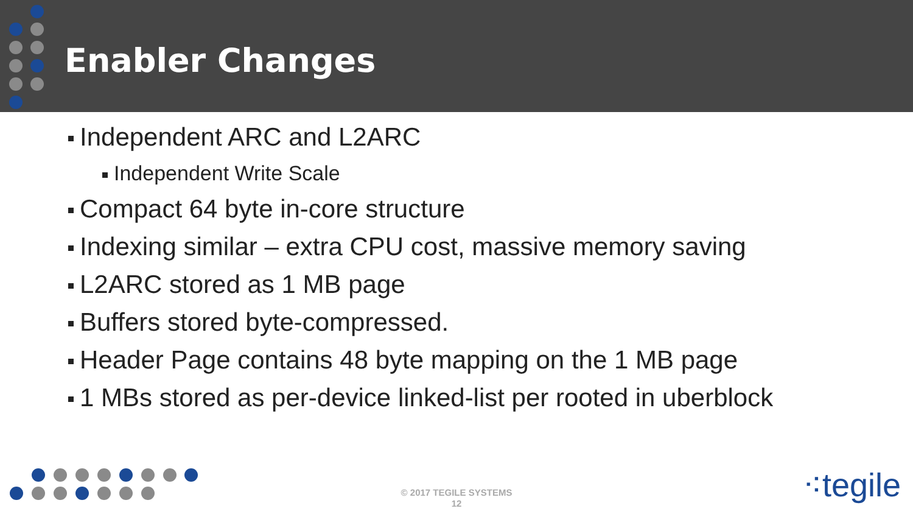Enabler Changes
Independent ARC and L2ARC
Independent Write Scale
Compact 64 byte in-core structure
Indexing similar – extra CPU cost, massive memory saving
L2ARC stored as 1 MB page
Buffers stored byte-compressed.
Header Page contains 48 byte mapping on the 1 MB page
1 MBs stored as per-device linked-list per rooted in uberblock
© 2017 TEGILE SYSTEMS
12
⁖tegile